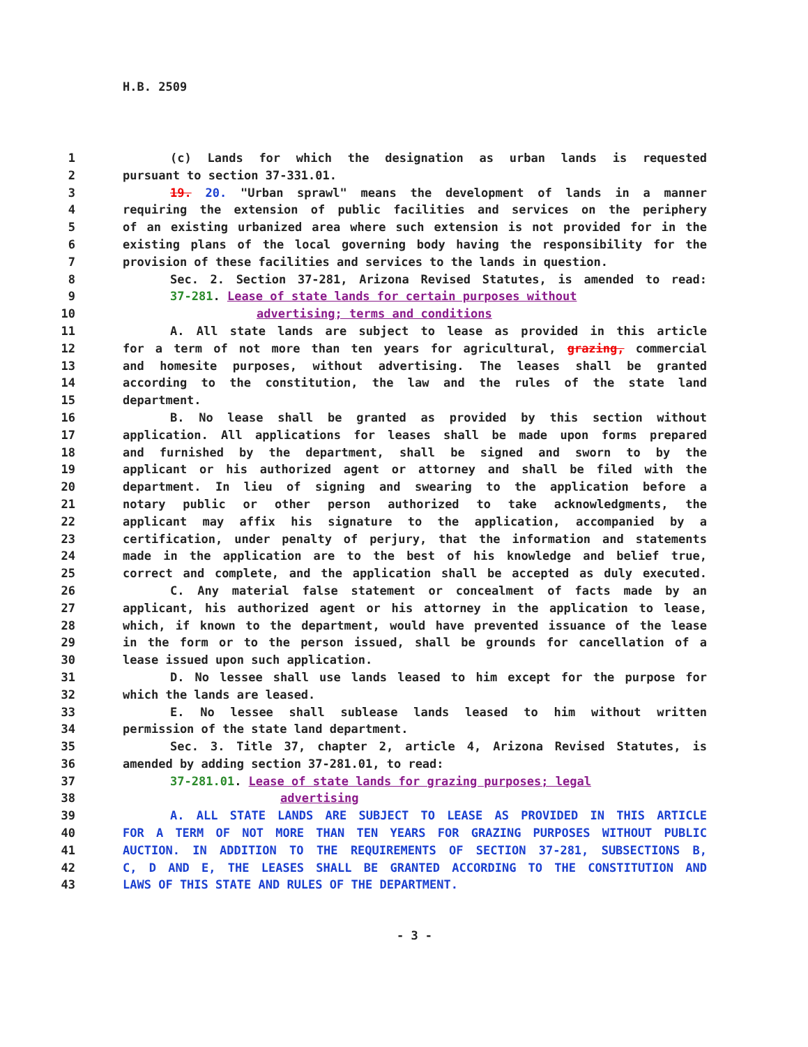H.B. 2509
1 (c) Lands for which the designation as urban lands is requested
2 pursuant to section 37-331.01.
3 19. 20. "Urban sprawl" means the development of lands in a manner
4 requiring the extension of public facilities and services on the periphery
5 of an existing urbanized area where such extension is not provided for in the
6 existing plans of the local governing body having the responsibility for the
7 provision of these facilities and services to the lands in question.
8 Sec. 2. Section 37-281, Arizona Revised Statutes, is amended to read:
9 37-281. Lease of state lands for certain purposes without
10 advertising; terms and conditions
11 A. All state lands are subject to lease as provided in this article
12 for a term of not more than ten years for agricultural, grazing, commercial
13 and homesite purposes, without advertising. The leases shall be granted
14 according to the constitution, the law and the rules of the state land
15 department.
16 B. No lease shall be granted as provided by this section without
17 application. All applications for leases shall be made upon forms prepared
18 and furnished by the department, shall be signed and sworn to by the
19 applicant or his authorized agent or attorney and shall be filed with the
20 department. In lieu of signing and swearing to the application before a
21 notary public or other person authorized to take acknowledgments, the
22 applicant may affix his signature to the application, accompanied by a
23 certification, under penalty of perjury, that the information and statements
24 made in the application are to the best of his knowledge and belief true,
25 correct and complete, and the application shall be accepted as duly executed.
26 C. Any material false statement or concealment of facts made by an
27 applicant, his authorized agent or his attorney in the application to lease,
28 which, if known to the department, would have prevented issuance of the lease
29 in the form or to the person issued, shall be grounds for cancellation of a
30 lease issued upon such application.
31 D. No lessee shall use lands leased to him except for the purpose for
32 which the lands are leased.
33 E. No lessee shall sublease lands leased to him without written
34 permission of the state land department.
35 Sec. 3. Title 37, chapter 2, article 4, Arizona Revised Statutes, is
36 amended by adding section 37-281.01, to read:
37 37-281.01. Lease of state lands for grazing purposes; legal
38 advertising
39 A. ALL STATE LANDS ARE SUBJECT TO LEASE AS PROVIDED IN THIS ARTICLE
40 FOR A TERM OF NOT MORE THAN TEN YEARS FOR GRAZING PURPOSES WITHOUT PUBLIC
41 AUCTION. IN ADDITION TO THE REQUIREMENTS OF SECTION 37-281, SUBSECTIONS B,
42 C, D AND E, THE LEASES SHALL BE GRANTED ACCORDING TO THE CONSTITUTION AND
43 LAWS OF THIS STATE AND RULES OF THE DEPARTMENT.
- 3 -